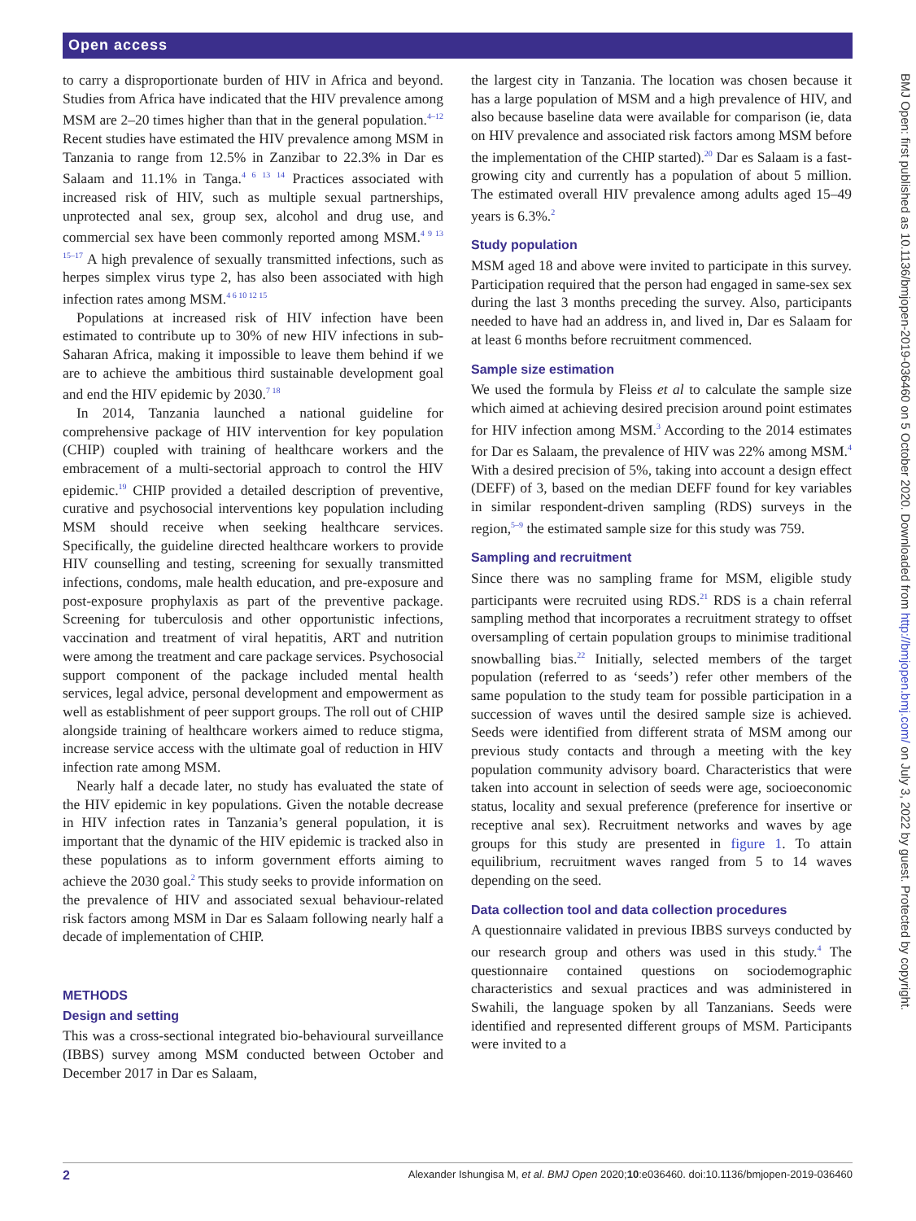Open access
BMJ Open: first published as 10.1136/bmjopen-2019-036460 on 5 October 2020. Downloaded from http://bmjopen.bmj.com/ on July 3, 2022 by guest. Protected by copyright.
to carry a disproportionate burden of HIV in Africa and beyond. Studies from Africa have indicated that the HIV prevalence among MSM are 2–20 times higher than that in the general population.<sup>4–12</sup> Recent studies have estimated the HIV prevalence among MSM in Tanzania to range from 12.5% in Zanzibar to 22.3% in Dar es Salaam and 11.1% in Tanga.<sup>4 6 13 14</sup> Practices associated with increased risk of HIV, such as multiple sexual partnerships, unprotected anal sex, group sex, alcohol and drug use, and commercial sex have been commonly reported among MSM.<sup>4 9 13 15–17</sup> A high prevalence of sexually transmitted infections, such as herpes simplex virus type 2, has also been associated with high infection rates among MSM.<sup>4 6 10 12 15</sup>
Populations at increased risk of HIV infection have been estimated to contribute up to 30% of new HIV infections in sub-Saharan Africa, making it impossible to leave them behind if we are to achieve the ambitious third sustainable development goal and end the HIV epidemic by 2030.<sup>7 18</sup>
In 2014, Tanzania launched a national guideline for comprehensive package of HIV intervention for key population (CHIP) coupled with training of healthcare workers and the embracement of a multi-sectorial approach to control the HIV epidemic.<sup>19</sup> CHIP provided a detailed description of preventive, curative and psychosocial interventions key population including MSM should receive when seeking healthcare services. Specifically, the guideline directed healthcare workers to provide HIV counselling and testing, screening for sexually transmitted infections, condoms, male health education, and pre-exposure and post-exposure prophylaxis as part of the preventive package. Screening for tuberculosis and other opportunistic infections, vaccination and treatment of viral hepatitis, ART and nutrition were among the treatment and care package services. Psychosocial support component of the package included mental health services, legal advice, personal development and empowerment as well as establishment of peer support groups. The roll out of CHIP alongside training of healthcare workers aimed to reduce stigma, increase service access with the ultimate goal of reduction in HIV infection rate among MSM.
Nearly half a decade later, no study has evaluated the state of the HIV epidemic in key populations. Given the notable decrease in HIV infection rates in Tanzania’s general population, it is important that the dynamic of the HIV epidemic is tracked also in these populations as to inform government efforts aiming to achieve the 2030 goal.<sup>2</sup> This study seeks to provide information on the prevalence of HIV and associated sexual behaviour-related risk factors among MSM in Dar es Salaam following nearly half a decade of implementation of CHIP.
METHODS
Design and setting
This was a cross-sectional integrated bio-behavioural surveillance (IBBS) survey among MSM conducted between October and December 2017 in Dar es Salaam,
the largest city in Tanzania. The location was chosen because it has a large population of MSM and a high prevalence of HIV, and also because baseline data were available for comparison (ie, data on HIV prevalence and associated risk factors among MSM before the implementation of the CHIP started).<sup>20</sup> Dar es Salaam is a fast-growing city and currently has a population of about 5 million. The estimated overall HIV prevalence among adults aged 15–49 years is 6.3%.<sup>2</sup>
Study population
MSM aged 18 and above were invited to participate in this survey. Participation required that the person had engaged in same-sex sex during the last 3 months preceding the survey. Also, participants needed to have had an address in, and lived in, Dar es Salaam for at least 6 months before recruitment commenced.
Sample size estimation
We used the formula by Fleiss et al to calculate the sample size which aimed at achieving desired precision around point estimates for HIV infection among MSM.<sup>3</sup> According to the 2014 estimates for Dar es Salaam, the prevalence of HIV was 22% among MSM.<sup>4</sup> With a desired precision of 5%, taking into account a design effect (DEFF) of 3, based on the median DEFF found for key variables in similar respondent-driven sampling (RDS) surveys in the region,<sup>5–9</sup> the estimated sample size for this study was 759.
Sampling and recruitment
Since there was no sampling frame for MSM, eligible study participants were recruited using RDS.<sup>21</sup> RDS is a chain referral sampling method that incorporates a recruitment strategy to offset oversampling of certain population groups to minimise traditional snowballing bias.<sup>22</sup> Initially, selected members of the target population (referred to as ‘seeds’) refer other members of the same population to the study team for possible participation in a succession of waves until the desired sample size is achieved. Seeds were identified from different strata of MSM among our previous study contacts and through a meeting with the key population community advisory board. Characteristics that were taken into account in selection of seeds were age, socioeconomic status, locality and sexual preference (preference for insertive or receptive anal sex). Recruitment networks and waves by age groups for this study are presented in figure 1. To attain equilibrium, recruitment waves ranged from 5 to 14 waves depending on the seed.
Data collection tool and data collection procedures
A questionnaire validated in previous IBBS surveys conducted by our research group and others was used in this study.<sup>4</sup> The questionnaire contained questions on sociodemographic characteristics and sexual practices and was administered in Swahili, the language spoken by all Tanzanians. Seeds were identified and represented different groups of MSM. Participants were invited to a
2 Alexander Ishungisa M, et al. BMJ Open 2020;10:e036460. doi:10.1136/bmjopen-2019-036460